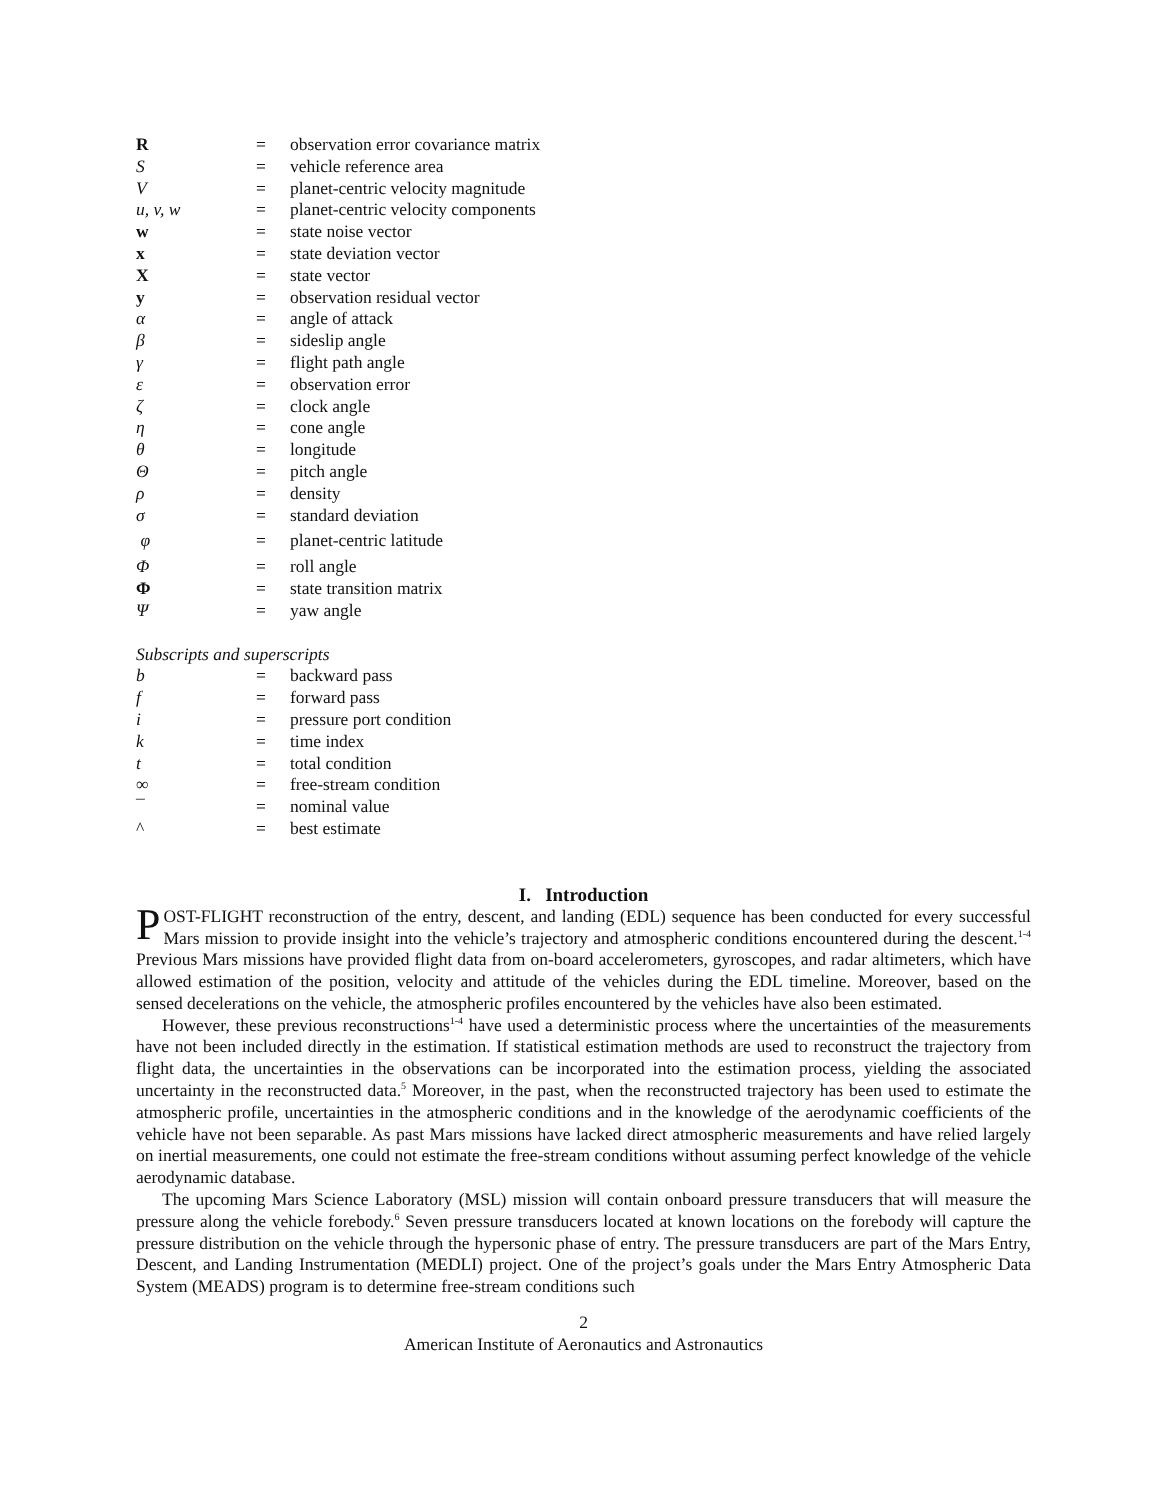| R | = | observation error covariance matrix |
| S | = | vehicle reference area |
| V | = | planet-centric velocity magnitude |
| u, v, w | = | planet-centric velocity components |
| w | = | state noise vector |
| x | = | state deviation vector |
| X | = | state vector |
| y | = | observation residual vector |
| α | = | angle of attack |
| β | = | sideslip angle |
| γ | = | flight path angle |
| ε | = | observation error |
| ζ | = | clock angle |
| η | = | cone angle |
| θ | = | longitude |
| Θ | = | pitch angle |
| ρ | = | density |
| σ | = | standard deviation |
| φ | = | planet-centric latitude |
| Φ | = | roll angle |
| Φ | = | state transition matrix |
| Ψ | = | yaw angle |
Subscripts and superscripts
| b | = | backward pass |
| f | = | forward pass |
| i | = | pressure port condition |
| k | = | time index |
| t | = | total condition |
| ∞ | = | free-stream condition |
| ¯ | = | nominal value |
| ^ | = | best estimate |
I. Introduction
POST-FLIGHT reconstruction of the entry, descent, and landing (EDL) sequence has been conducted for every successful Mars mission to provide insight into the vehicle’s trajectory and atmospheric conditions encountered during the descent.<sup>1-4</sup> Previous Mars missions have provided flight data from on-board accelerometers, gyroscopes, and radar altimeters, which have allowed estimation of the position, velocity and attitude of the vehicles during the EDL timeline. Moreover, based on the sensed decelerations on the vehicle, the atmospheric profiles encountered by the vehicles have also been estimated.
However, these previous reconstructions<sup>1-4</sup> have used a deterministic process where the uncertainties of the measurements have not been included directly in the estimation. If statistical estimation methods are used to reconstruct the trajectory from flight data, the uncertainties in the observations can be incorporated into the estimation process, yielding the associated uncertainty in the reconstructed data.<sup>5</sup> Moreover, in the past, when the reconstructed trajectory has been used to estimate the atmospheric profile, uncertainties in the atmospheric conditions and in the knowledge of the aerodynamic coefficients of the vehicle have not been separable. As past Mars missions have lacked direct atmospheric measurements and have relied largely on inertial measurements, one could not estimate the free-stream conditions without assuming perfect knowledge of the vehicle aerodynamic database.
The upcoming Mars Science Laboratory (MSL) mission will contain onboard pressure transducers that will measure the pressure along the vehicle forebody.<sup>6</sup> Seven pressure transducers located at known locations on the forebody will capture the pressure distribution on the vehicle through the hypersonic phase of entry. The pressure transducers are part of the Mars Entry, Descent, and Landing Instrumentation (MEDLI) project. One of the project’s goals under the Mars Entry Atmospheric Data System (MEADS) program is to determine free-stream conditions such
2
American Institute of Aeronautics and Astronautics